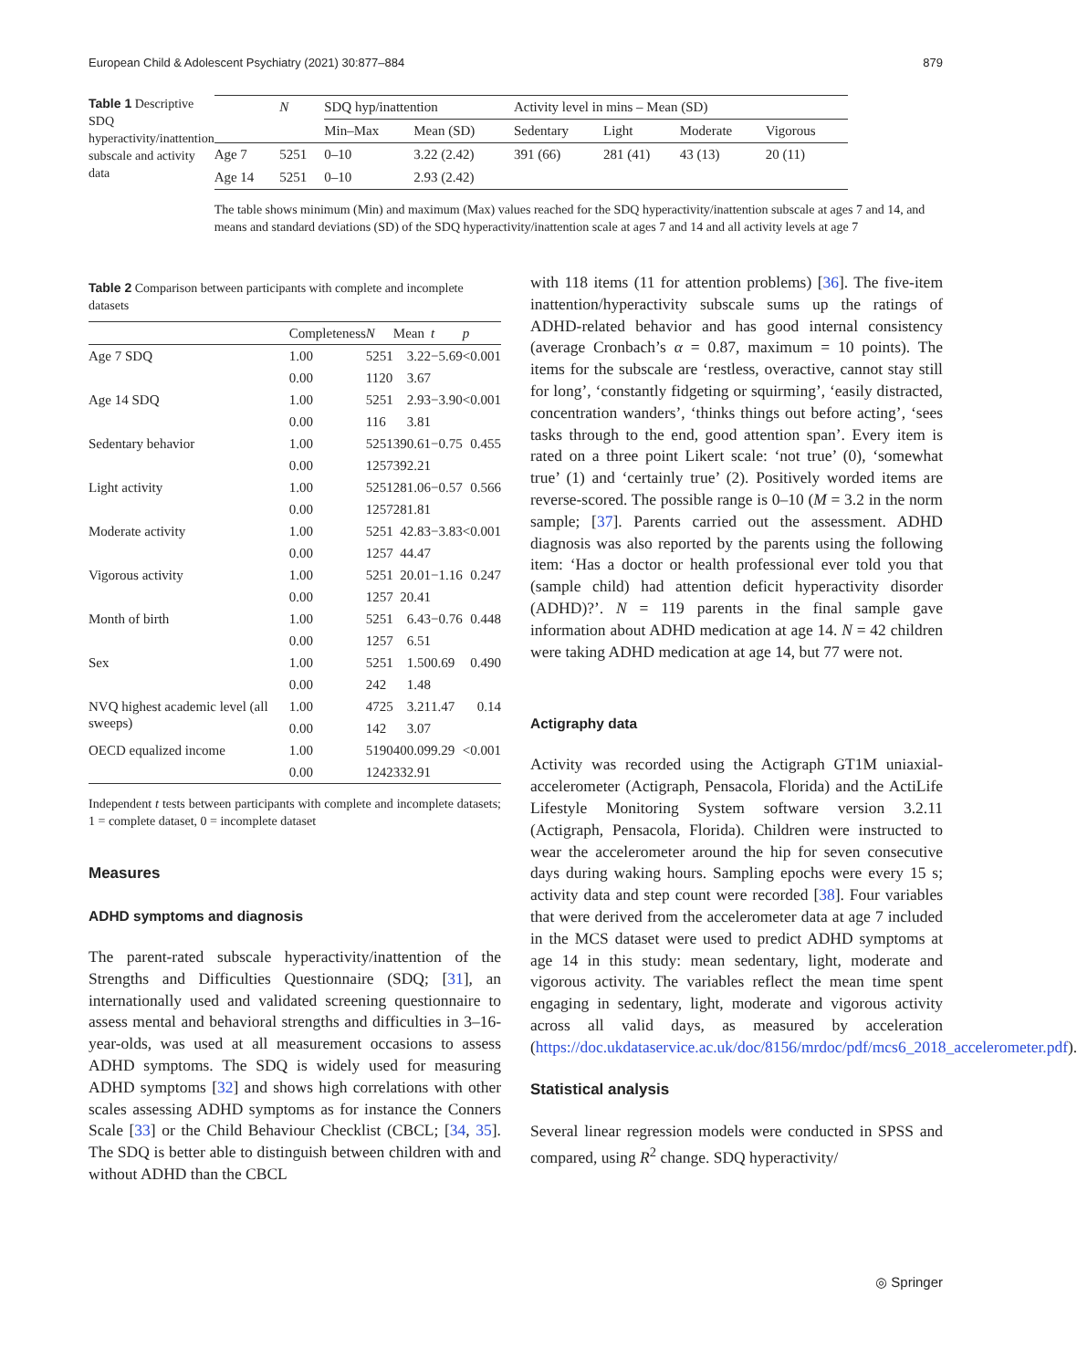European Child & Adolescent Psychiatry (2021) 30:877–884 879
Table 1 Descriptive SDQ hyperactivity/inattention subscale and activity data
| | N | SDQ hyp/inattention | | Activity level in mins – Mean (SD) | | | |
| --- | --- | --- | --- | --- | --- | --- | --- |
| | | Min–Max | Mean (SD) | Sedentary | Light | Moderate | Vigorous |
| Age 7 | 5251 | 0–10 | 3.22 (2.42) | 391 (66) | 281 (41) | 43 (13) | 20 (11) |
| Age 14 | 5251 | 0–10 | 2.93 (2.42) | | | | |
The table shows minimum (Min) and maximum (Max) values reached for the SDQ hyperactivity/inattention subscale at ages 7 and 14, and means and standard deviations (SD) of the SDQ hyperactivity/inattention scale at ages 7 and 14 and all activity levels at age 7
Table 2 Comparison between participants with complete and incomplete datasets
| | Completeness | N | Mean | t | p |
| --- | --- | --- | --- | --- | --- |
| Age 7 SDQ | 1.00 | 5251 | 3.22 | −5.69 | <0.001 |
| | 0.00 | 1120 | 3.67 | | |
| Age 14 SDQ | 1.00 | 5251 | 2.93 | −3.90 | <0.001 |
| | 0.00 | 116 | 3.81 | | |
| Sedentary behavior | 1.00 | 5251 | 390.61 | −0.75 | 0.455 |
| | 0.00 | 1257 | 392.21 | | |
| Light activity | 1.00 | 5251 | 281.06 | −0.57 | 0.566 |
| | 0.00 | 1257 | 281.81 | | |
| Moderate activity | 1.00 | 5251 | 42.83 | −3.83 | <0.001 |
| | 0.00 | 1257 | 44.47 | | |
| Vigorous activity | 1.00 | 5251 | 20.01 | −1.16 | 0.247 |
| | 0.00 | 1257 | 20.41 | | |
| Month of birth | 1.00 | 5251 | 6.43 | −0.76 | 0.448 |
| | 0.00 | 1257 | 6.51 | | |
| Sex | 1.00 | 5251 | 1.50 | 0.69 | 0.490 |
| | 0.00 | 242 | 1.48 | | |
| NVQ highest academic level (all sweeps) | 1.00 | 4725 | 3.21 | 1.47 | 0.14 |
| | 0.00 | 142 | 3.07 | | |
| OECD equalized income | 1.00 | 5190 | 400.09 | 9.29 | <0.001 |
| | 0.00 | 1242 | 332.91 | | |
Independent t tests between participants with complete and incomplete datasets; 1 = complete dataset, 0 = incomplete dataset
Measures
ADHD symptoms and diagnosis
The parent-rated subscale hyperactivity/inattention of the Strengths and Difficulties Questionnaire (SDQ; [31], an internationally used and validated screening questionnaire to assess mental and behavioral strengths and difficulties in 3–16-year-olds, was used at all measurement occasions to assess ADHD symptoms. The SDQ is widely used for measuring ADHD symptoms [32] and shows high correlations with other scales assessing ADHD symptoms as for instance the Conners Scale [33] or the Child Behaviour Checklist (CBCL; [34, 35]. The SDQ is better able to distinguish between children with and without ADHD than the CBCL
with 118 items (11 for attention problems) [36]. The five-item inattention/hyperactivity subscale sums up the ratings of ADHD-related behavior and has good internal consistency (average Cronbach’s α = 0.87, maximum = 10 points). The items for the subscale are ‘restless, overactive, cannot stay still for long’, ‘constantly fidgeting or squirming’, ‘easily distracted, concentration wanders’, ‘thinks things out before acting’, ‘sees tasks through to the end, good attention span’. Every item is rated on a three point Likert scale: ‘not true’ (0), ‘somewhat true’ (1) and ‘certainly true’ (2). Positively worded items are reverse-scored. The possible range is 0–10 (M = 3.2 in the norm sample; [37]. Parents carried out the assessment. ADHD diagnosis was also reported by the parents using the following item: ‘Has a doctor or health professional ever told you that (sample child) had attention deficit hyperactivity disorder (ADHD)?’. N = 119 parents in the final sample gave information about ADHD medication at age 14. N = 42 children were taking ADHD medication at age 14, but 77 were not.
Actigraphy data
Activity was recorded using the Actigraph GT1M uniaxial-accelerometer (Actigraph, Pensacola, Florida) and the ActiLife Lifestyle Monitoring System software version 3.2.11 (Actigraph, Pensacola, Florida). Children were instructed to wear the accelerometer around the hip for seven consecutive days during waking hours. Sampling epochs were every 15 s; activity data and step count were recorded [38]. Four variables that were derived from the accelerometer data at age 7 included in the MCS dataset were used to predict ADHD symptoms at age 14 in this study: mean sedentary, light, moderate and vigorous activity. The variables reflect the mean time spent engaging in sedentary, light, moderate and vigorous activity across all valid days, as measured by acceleration (https://doc.ukdataservice.ac.uk/doc/8156/mrdoc/pdf/mcs6_2018_accelerometer.pdf).
Statistical analysis
Several linear regression models were conducted in SPSS and compared, using R<sup>2</sup> change. SDQ hyperactivity/
◎ Springer